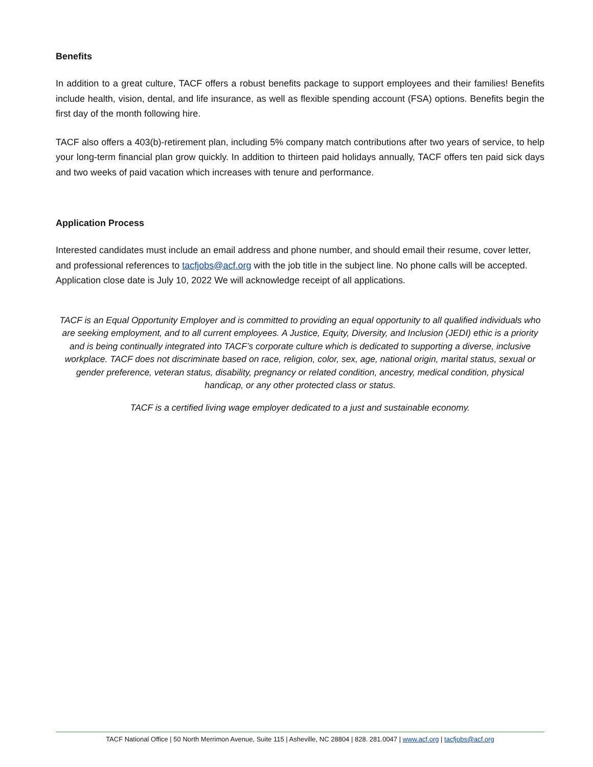Benefits
In addition to a great culture, TACF offers a robust benefits package to support employees and their families! Benefits include health, vision, dental, and life insurance, as well as flexible spending account (FSA) options. Benefits begin the first day of the month following hire.
TACF also offers a 403(b)-retirement plan, including 5% company match contributions after two years of service, to help your long-term financial plan grow quickly. In addition to thirteen paid holidays annually, TACF offers ten paid sick days and two weeks of paid vacation which increases with tenure and performance.
Application Process
Interested candidates must include an email address and phone number, and should email their resume, cover letter, and professional references to tacfjobs@acf.org with the job title in the subject line. No phone calls will be accepted. Application close date is July 10, 2022 We will acknowledge receipt of all applications.
TACF is an Equal Opportunity Employer and is committed to providing an equal opportunity to all qualified individuals who are seeking employment, and to all current employees. A Justice, Equity, Diversity, and Inclusion (JEDI) ethic is a priority and is being continually integrated into TACF’s corporate culture which is dedicated to supporting a diverse, inclusive workplace. TACF does not discriminate based on race, religion, color, sex, age, national origin, marital status, sexual or gender preference, veteran status, disability, pregnancy or related condition, ancestry, medical condition, physical handicap, or any other protected class or status.
TACF is a certified living wage employer dedicated to a just and sustainable economy.
TACF National Office | 50 North Merrimon Avenue, Suite 115 | Asheville, NC 28804 | 828. 281.0047 | www.acf.org | tacfjobs@acf.org